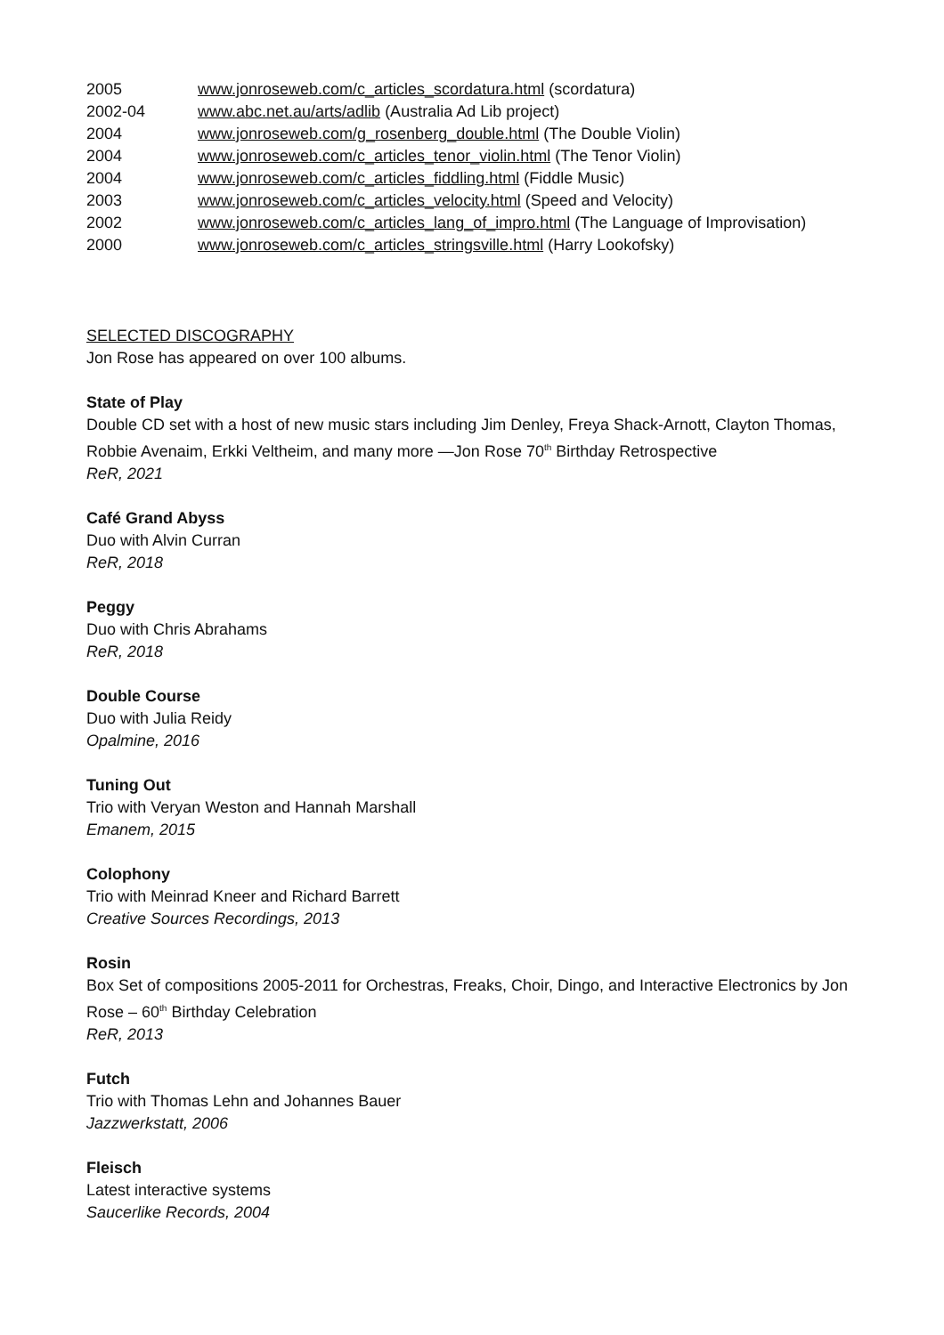2005 www.jonroseweb.com/c_articles_scordatura.html (scordatura)
2002-04 www.abc.net.au/arts/adlib (Australia Ad Lib project)
2004 www.jonroseweb.com/g_rosenberg_double.html (The Double Violin)
2004 www.jonroseweb.com/c_articles_tenor_violin.html (The Tenor Violin)
2004 www.jonroseweb.com/c_articles_fiddling.html (Fiddle Music)
2003 www.jonroseweb.com/c_articles_velocity.html (Speed and Velocity)
2002 www.jonroseweb.com/c_articles_lang_of_impro.html (The Language of Improvisation)
2000 www.jonroseweb.com/c_articles_stringsville.html (Harry Lookofsky)
SELECTED DISCOGRAPHY
Jon Rose has appeared on over 100 albums.
State of Play
Double CD set with a host of new music stars including Jim Denley, Freya Shack-Arnott, Clayton Thomas,
Robbie Avenaim, Erkki Veltheim, and many more —Jon Rose 70<sup>th</sup> Birthday Retrospective
ReR, 2021
Café Grand Abyss
Duo with Alvin Curran
ReR, 2018
Peggy
Duo with Chris Abrahams
ReR, 2018
Double Course
Duo with Julia Reidy
Opalmine, 2016
Tuning Out
Trio with Veryan Weston and Hannah Marshall
Emanem, 2015
Colophony
Trio with Meinrad Kneer and Richard Barrett
Creative Sources Recordings, 2013
Rosin
Box Set of compositions 2005-2011 for Orchestras, Freaks, Choir, Dingo, and Interactive Electronics by Jon
Rose – 60<sup>th</sup> Birthday Celebration
ReR, 2013
Futch
Trio with Thomas Lehn and Johannes Bauer
Jazzwerkstatt, 2006
Fleisch
Latest interactive systems
Saucerlike Records, 2004